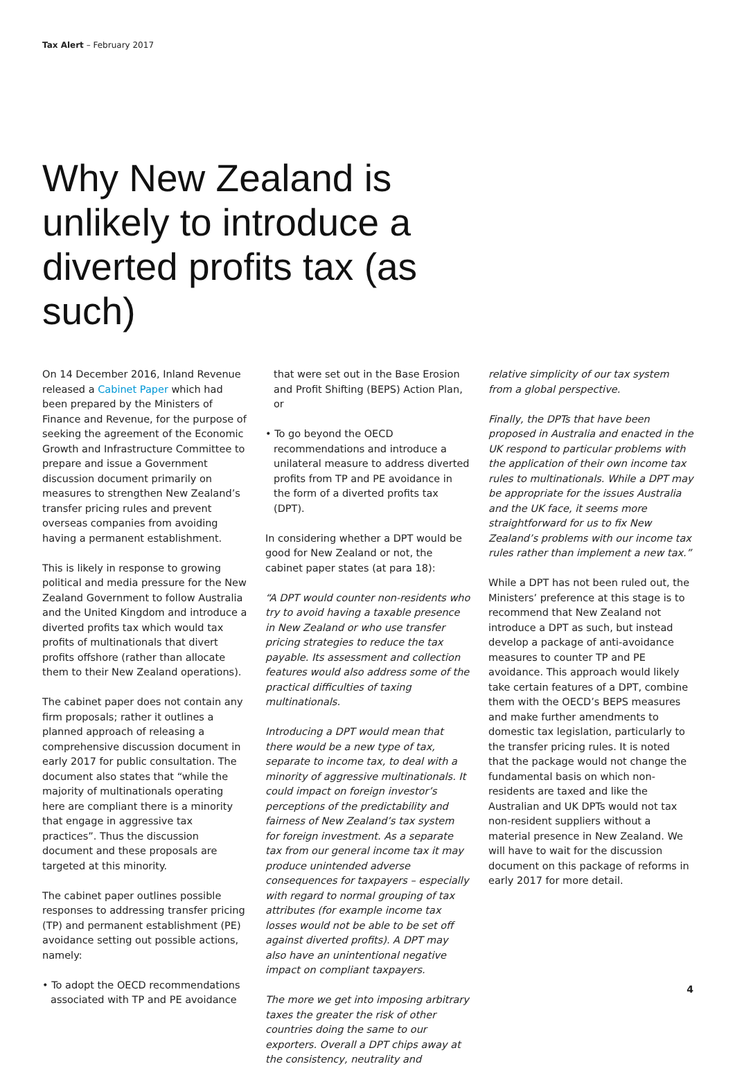Tax Alert – February 2017
Why New Zealand is unlikely to introduce a diverted profits tax (as such)
On 14 December 2016, Inland Revenue released a Cabinet Paper which had been prepared by the Ministers of Finance and Revenue, for the purpose of seeking the agreement of the Economic Growth and Infrastructure Committee to prepare and issue a Government discussion document primarily on measures to strengthen New Zealand’s transfer pricing rules and prevent overseas companies from avoiding having a permanent establishment.
This is likely in response to growing political and media pressure for the New Zealand Government to follow Australia and the United Kingdom and introduce a diverted profits tax which would tax profits of multinationals that divert profits offshore (rather than allocate them to their New Zealand operations).
The cabinet paper does not contain any firm proposals; rather it outlines a planned approach of releasing a comprehensive discussion document in early 2017 for public consultation. The document also states that “while the majority of multinationals operating here are compliant there is a minority that engage in aggressive tax practices”. Thus the discussion document and these proposals are targeted at this minority.
The cabinet paper outlines possible responses to addressing transfer pricing (TP) and permanent establishment (PE) avoidance setting out possible actions, namely:
• To adopt the OECD recommendations associated with TP and PE avoidance
that were set out in the Base Erosion and Profit Shifting (BEPS) Action Plan, or
• To go beyond the OECD recommendations and introduce a unilateral measure to address diverted profits from TP and PE avoidance in the form of a diverted profits tax (DPT).
In considering whether a DPT would be good for New Zealand or not, the cabinet paper states (at para 18):
“A DPT would counter non-residents who try to avoid having a taxable presence in New Zealand or who use transfer pricing strategies to reduce the tax payable. Its assessment and collection features would also address some of the practical difficulties of taxing multinationals.
Introducing a DPT would mean that there would be a new type of tax, separate to income tax, to deal with a minority of aggressive multinationals. It could impact on foreign investor’s perceptions of the predictability and fairness of New Zealand’s tax system for foreign investment. As a separate tax from our general income tax it may produce unintended adverse consequences for taxpayers – especially with regard to normal grouping of tax attributes (for example income tax losses would not be able to be set off against diverted profits). A DPT may also have an unintentional negative impact on compliant taxpayers.
The more we get into imposing arbitrary taxes the greater the risk of other countries doing the same to our exporters. Overall a DPT chips away at the consistency, neutrality and
relative simplicity of our tax system from a global perspective.
Finally, the DPTs that have been proposed in Australia and enacted in the UK respond to particular problems with the application of their own income tax rules to multinationals. While a DPT may be appropriate for the issues Australia and the UK face, it seems more straightforward for us to fix New Zealand’s problems with our income tax rules rather than implement a new tax.”
While a DPT has not been ruled out, the Ministers’ preference at this stage is to recommend that New Zealand not introduce a DPT as such, but instead develop a package of anti-avoidance measures to counter TP and PE avoidance. This approach would likely take certain features of a DPT, combine them with the OECD’s BEPS measures and make further amendments to domestic tax legislation, particularly to the transfer pricing rules. It is noted that the package would not change the fundamental basis on which non-residents are taxed and like the Australian and UK DPTs would not tax non-resident suppliers without a material presence in New Zealand. We will have to wait for the discussion document on this package of reforms in early 2017 for more detail.
4